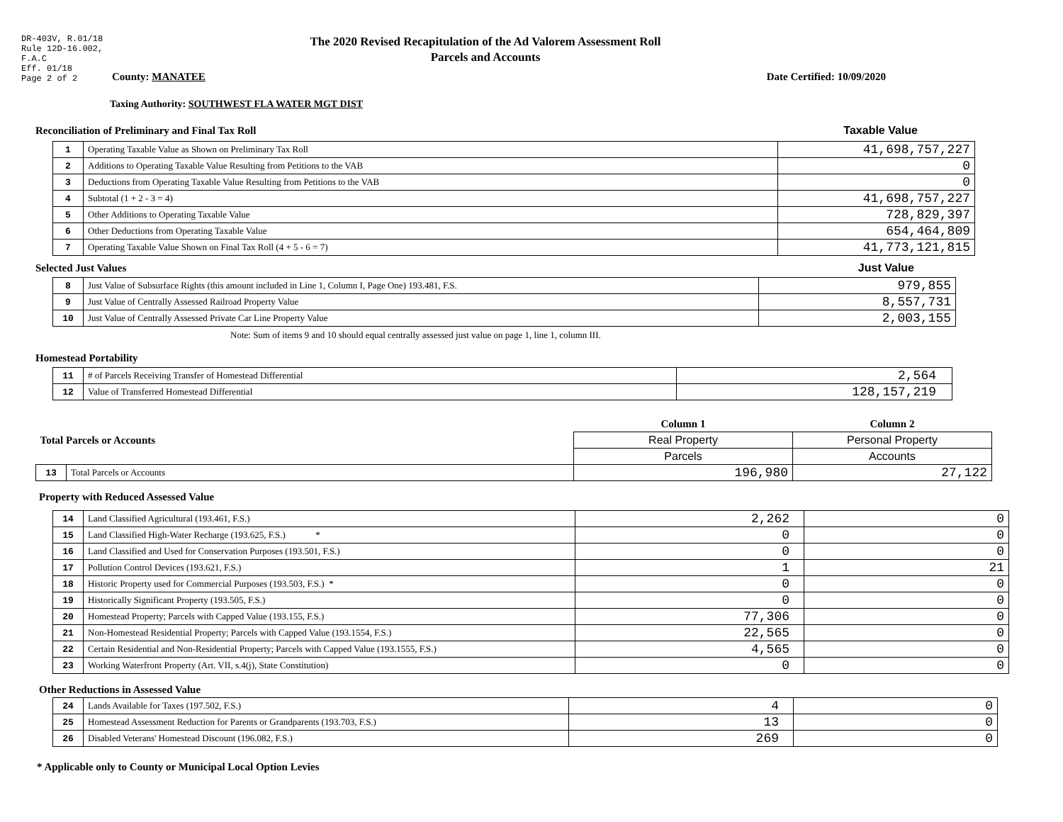DR-403V, R.01/18
Rule 12D-16.002,
F.A.C
Eff. 01/18
Page 2 of 2
The 2020 Revised Recapitulation of the Ad Valorem Assessment Roll
Parcels and Accounts
County: MANATEE Date Certified: 10/09/2020
Taxing Authority: SOUTHWEST FLA WATER MGT DIST
Reconciliation of Preliminary and Final Tax Roll
Taxable Value
| 1 | Operating Taxable Value as Shown on Preliminary Tax Roll | 41,698,757,227 |
| 2 | Additions to Operating Taxable Value Resulting from Petitions to the VAB | 0 |
| 3 | Deductions from Operating Taxable Value Resulting from Petitions to the VAB | 0 |
| 4 | Subtotal (1 + 2 - 3 = 4) | 41,698,757,227 |
| 5 | Other Additions to Operating Taxable Value | 728,829,397 |
| 6 | Other Deductions from Operating Taxable Value | 654,464,809 |
| 7 | Operating Taxable Value Shown on Final Tax Roll (4 + 5 - 6 = 7) | 41,773,121,815 |
Selected Just Values
Just Value
| 8 | Just Value of Subsurface Rights (this amount included in Line 1, Column I, Page One) 193.481, F.S. | 979,855 |
| 9 | Just Value of Centrally Assessed Railroad Property Value | 8,557,731 |
| 10 | Just Value of Centrally Assessed Private Car Line Property Value | 2,003,155 |
Note: Sum of items 9 and 10 should equal centrally assessed just value on page 1, line 1, column III.
Homestead Portability
| 11 | # of Parcels Receiving Transfer of Homestead Differential | 2,564 |
| 12 | Value of Transferred Homestead Differential | 128,157,219 |
| Total Parcels or Accounts | | Column 1 | Column 2 |
| | | Real Property | Personal Property |
| | | Parcels | Accounts |
| 13 | Total Parcels or Accounts | 196,980 | 27,122 |
Property with Reduced Assessed Value
| 14 | Land Classified Agricultural (193.461, F.S.) | 2,262 | 0 |
| 15 | Land Classified High-Water Recharge (193.625, F.S.) * | 0 | 0 |
| 16 | Land Classified and Used for Conservation Purposes (193.501, F.S.) | 0 | 0 |
| 17 | Pollution Control Devices (193.621, F.S.) | 1 | 21 |
| 18 | Historic Property used for Commercial Purposes (193.503, F.S.) * | 0 | 0 |
| 19 | Historically Significant Property (193.505, F.S.) | 0 | 0 |
| 20 | Homestead Property; Parcels with Capped Value (193.155, F.S.) | 77,306 | 0 |
| 21 | Non-Homestead Residential Property; Parcels with Capped Value (193.1554, F.S.) | 22,565 | 0 |
| 22 | Certain Residential and Non-Residential Property; Parcels with Capped Value (193.1555, F.S.) | 4,565 | 0 |
| 23 | Working Waterfront Property (Art. VII, s.4(j), State Constitution) | 0 | 0 |
Other Reductions in Assessed Value
| 24 | Lands Available for Taxes (197.502, F.S.) | 4 | 0 |
| 25 | Homestead Assessment Reduction for Parents or Grandparents (193.703, F.S.) | 13 | 0 |
| 26 | Disabled Veterans' Homestead Discount (196.082, F.S.) | 269 | 0 |
* Applicable only to County or Municipal Local Option Levies